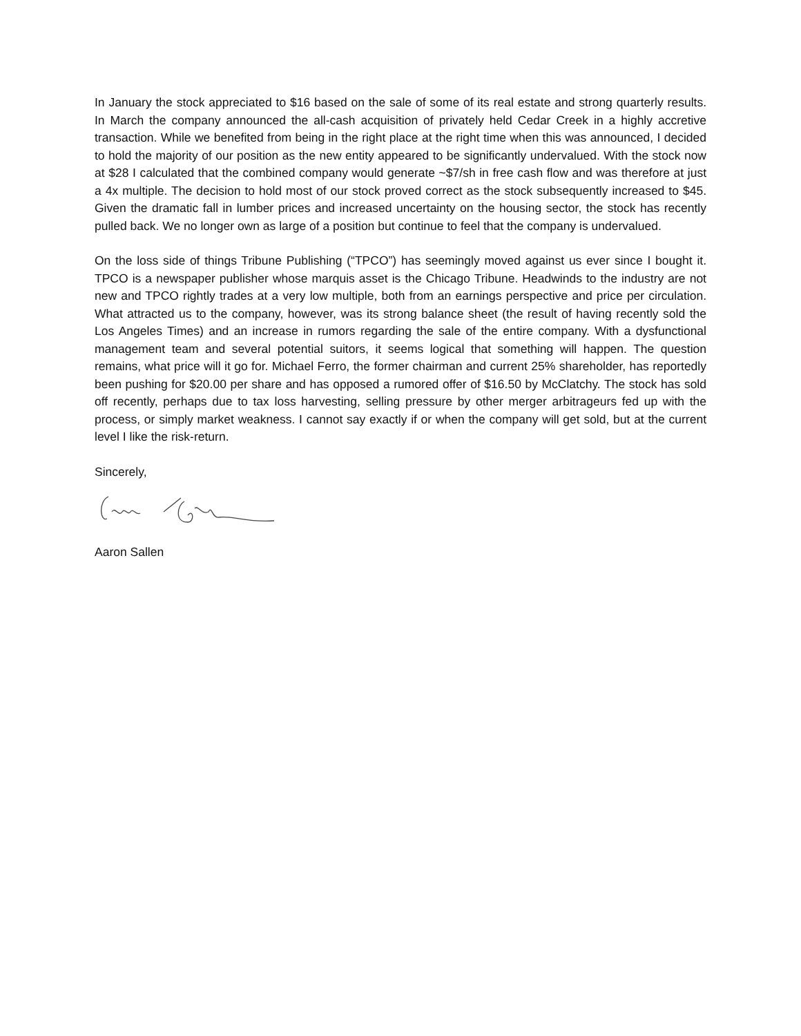In January the stock appreciated to $16 based on the sale of some of its real estate and strong quarterly results. In March the company announced the all-cash acquisition of privately held Cedar Creek in a highly accretive transaction. While we benefited from being in the right place at the right time when this was announced, I decided to hold the majority of our position as the new entity appeared to be significantly undervalued. With the stock now at $28 I calculated that the combined company would generate ~$7/sh in free cash flow and was therefore at just a 4x multiple. The decision to hold most of our stock proved correct as the stock subsequently increased to $45. Given the dramatic fall in lumber prices and increased uncertainty on the housing sector, the stock has recently pulled back. We no longer own as large of a position but continue to feel that the company is undervalued.
On the loss side of things Tribune Publishing (“TPCO”) has seemingly moved against us ever since I bought it. TPCO is a newspaper publisher whose marquis asset is the Chicago Tribune. Headwinds to the industry are not new and TPCO rightly trades at a very low multiple, both from an earnings perspective and price per circulation. What attracted us to the company, however, was its strong balance sheet (the result of having recently sold the Los Angeles Times) and an increase in rumors regarding the sale of the entire company. With a dysfunctional management team and several potential suitors, it seems logical that something will happen. The question remains, what price will it go for. Michael Ferro, the former chairman and current 25% shareholder, has reportedly been pushing for $20.00 per share and has opposed a rumored offer of $16.50 by McClatchy. The stock has sold off recently, perhaps due to tax loss harvesting, selling pressure by other merger arbitrageurs fed up with the process, or simply market weakness. I cannot say exactly if or when the company will get sold, but at the current level I like the risk-return.
Sincerely,
Aaron Sallen